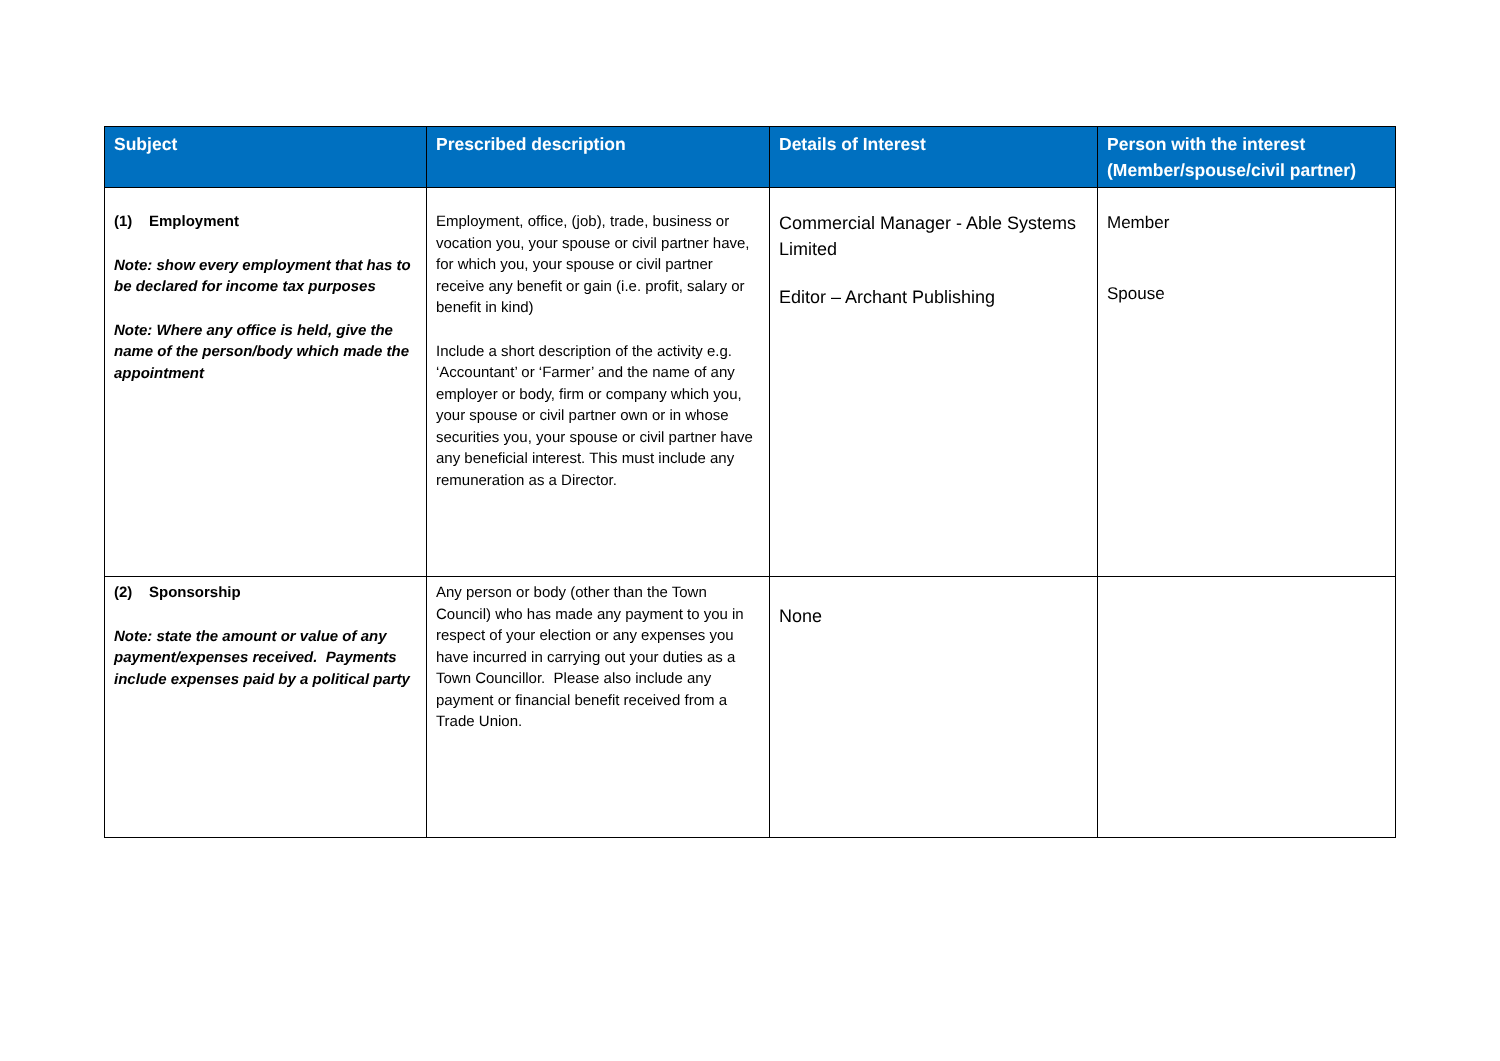| Subject | Prescribed description | Details of Interest | Person with the interest (Member/spouse/civil partner) |
| --- | --- | --- | --- |
| (1) Employment Note: show every employment that has to be declared for income tax purposes Note: Where any office is held, give the name of the person/body which made the appointment | Employment, office, (job), trade, business or vocation you, your spouse or civil partner have, for which you, your spouse or civil partner receive any benefit or gain (i.e. profit, salary or benefit in kind) Include a short description of the activity e.g. ‘Accountant’ or ‘Farmer’ and the name of any employer or body, firm or company which you, your spouse or civil partner own or in whose securities you, your spouse or civil partner have any beneficial interest. This must include any remuneration as a Director. | Commercial Manager - Able Systems Limited Editor – Archant Publishing | Member Spouse |
| (2) Sponsorship Note: state the amount or value of any payment/expenses received. Payments include expenses paid by a political party | Any person or body (other than the Town Council) who has made any payment to you in respect of your election or any expenses you have incurred in carrying out your duties as a Town Councillor. Please also include any payment or financial benefit received from a Trade Union. | None | |